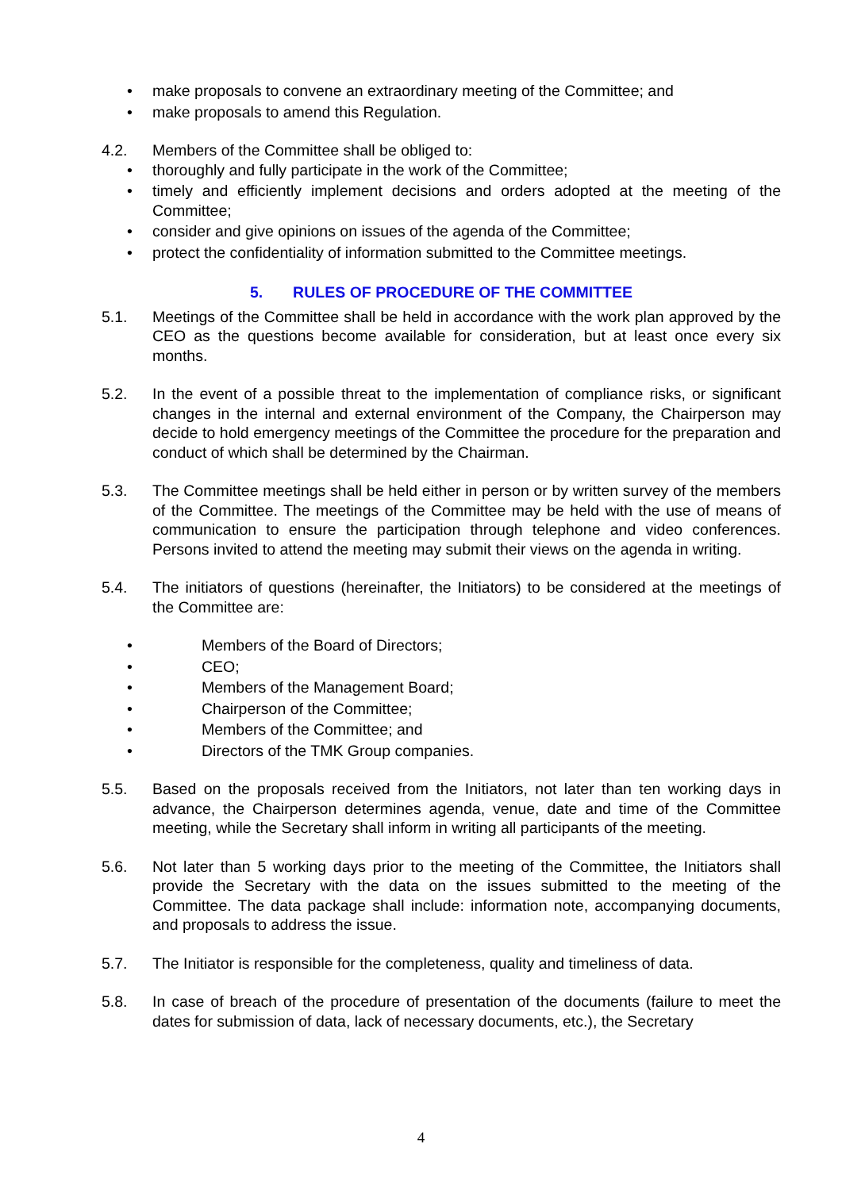• make proposals to convene an extraordinary meeting of the Committee; and
• make proposals to amend this Regulation.
4.2. Members of the Committee shall be obliged to:
• thoroughly and fully participate in the work of the Committee;
• timely and efficiently implement decisions and orders adopted at the meeting of the Committee;
• consider and give opinions on issues of the agenda of the Committee;
• protect the confidentiality of information submitted to the Committee meetings.
5. RULES OF PROCEDURE OF THE COMMITTEE
5.1. Meetings of the Committee shall be held in accordance with the work plan approved by the CEO as the questions become available for consideration, but at least once every six months.
5.2. In the event of a possible threat to the implementation of compliance risks, or significant changes in the internal and external environment of the Company, the Chairperson may decide to hold emergency meetings of the Committee the procedure for the preparation and conduct of which shall be determined by the Chairman.
5.3. The Committee meetings shall be held either in person or by written survey of the members of the Committee. The meetings of the Committee may be held with the use of means of communication to ensure the participation through telephone and video conferences. Persons invited to attend the meeting may submit their views on the agenda in writing.
5.4. The initiators of questions (hereinafter, the Initiators) to be considered at the meetings of the Committee are:
• Members of the Board of Directors;
• CEO;
• Members of the Management Board;
• Chairperson of the Committee;
• Members of the Committee; and
• Directors of the TMK Group companies.
5.5. Based on the proposals received from the Initiators, not later than ten working days in advance, the Chairperson determines agenda, venue, date and time of the Committee meeting, while the Secretary shall inform in writing all participants of the meeting.
5.6. Not later than 5 working days prior to the meeting of the Committee, the Initiators shall provide the Secretary with the data on the issues submitted to the meeting of the Committee. The data package shall include: information note, accompanying documents, and proposals to address the issue.
5.7. The Initiator is responsible for the completeness, quality and timeliness of data.
5.8. In case of breach of the procedure of presentation of the documents (failure to meet the dates for submission of data, lack of necessary documents, etc.), the Secretary
4